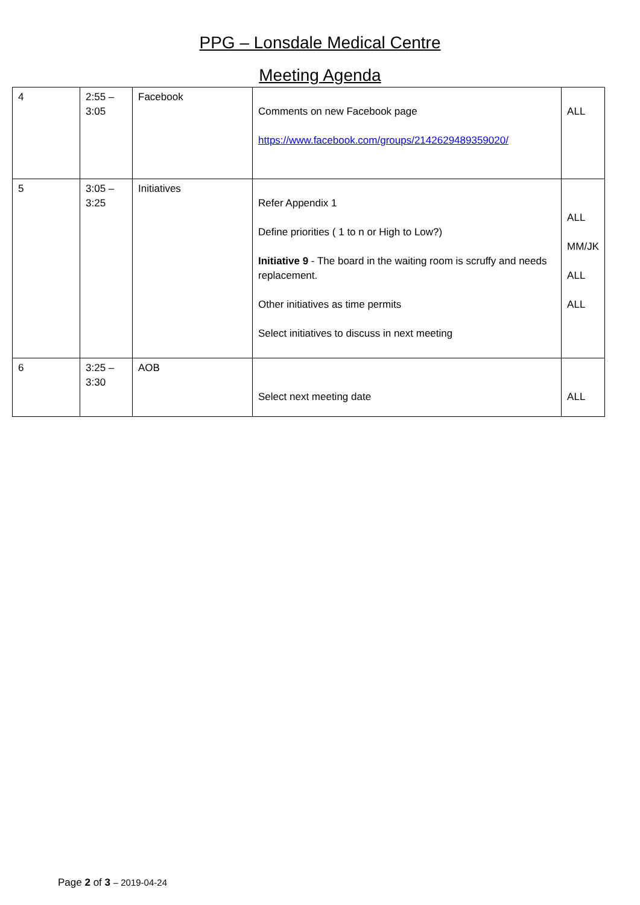PPG – Lonsdale Medical Centre
Meeting Agenda
| 4 | 2:55 – 3:05 | Facebook | Comments on new Facebook page https://www.facebook.com/groups/2142629489359020/ | ALL |
| 5 | 3:05 – 3:25 | Initiatives | Refer Appendix 1 Define priorities ( 1 to n or High to Low?) Initiative 9 - The board in the waiting room is scruffy and needs replacement. Other initiatives as time permits Select initiatives to discuss in next meeting | ALL MM/JK ALL ALL |
| 6 | 3:25 – 3:30 | AOB | Select next meeting date | ALL |
Page 2 of 3 – 2019-04-24